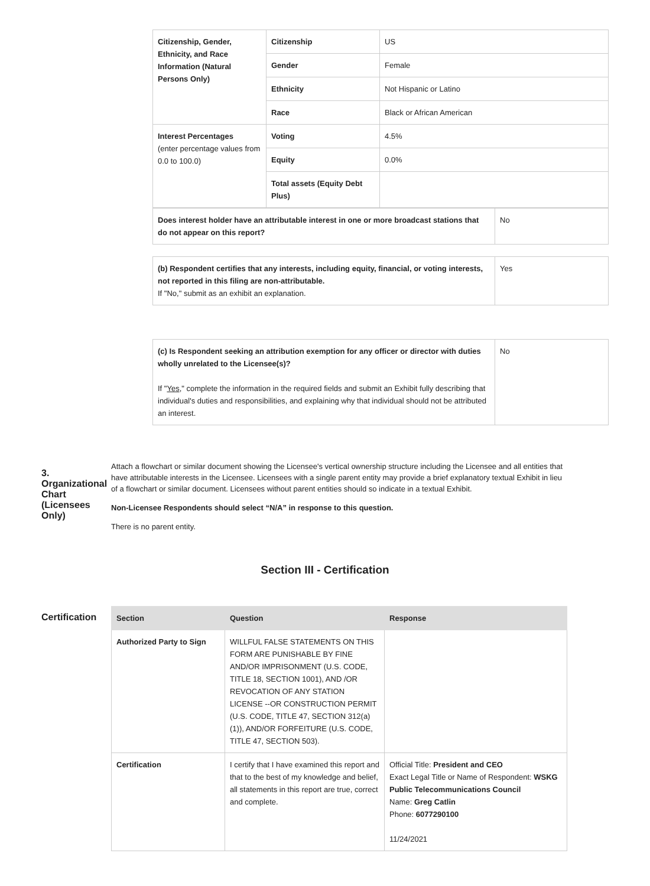| Citizenship, Gender, Ethnicity, and Race Information (Natural Persons Only) | Citizenship | US |
| | Gender | Female |
| | Ethnicity | Not Hispanic or Latino |
| | Race | Black or African American |
| Interest Percentages (enter percentage values from 0.0 to 100.0) | Voting | 4.5% |
| | Equity | 0.0% |
| | Total assets (Equity Debt Plus) | |
| Does interest holder have an attributable interest in one or more broadcast stations that do not appear on this report? | No |
| (b) Respondent certifies that any interests, including equity, financial, or voting interests, not reported in this filing are non-attributable. If "No," submit as an exhibit an explanation. | Yes |
| (c) Is Respondent seeking an attribution exemption for any officer or director with duties wholly unrelated to the Licensee(s)? If " Yes ," complete the information in the required fields and submit an Exhibit fully describing that individual's duties and responsibilities, and explaining why that individual should not be attributed an interest. | No |
3. Organizational Chart (Licensees Only)
Attach a flowchart or similar document showing the Licensee's vertical ownership structure including the Licensee and all entities that have attributable interests in the Licensee. Licensees with a single parent entity may provide a brief explanatory textual Exhibit in lieu of a flowchart or similar document. Licensees without parent entities should so indicate in a textual Exhibit.
Non-Licensee Respondents should select “N/A” in response to this question.
There is no parent entity.
Section III - Certification
Certification
| Section | Question | Response |
| --- | --- | --- |
| Authorized Party to Sign | WILLFUL FALSE STATEMENTS ON THIS FORM ARE PUNISHABLE BY FINE AND/OR IMPRISONMENT (U.S. CODE, TITLE 18, SECTION 1001), AND /OR REVOCATION OF ANY STATION LICENSE --OR CONSTRUCTION PERMIT (U.S. CODE, TITLE 47, SECTION 312(a)(1)), AND/OR FORFEITURE (U.S. CODE, TITLE 47, SECTION 503). | |
| Certification | I certify that I have examined this report and that to the best of my knowledge and belief, all statements in this report are true, correct and complete. | Official Title: President and CEO Exact Legal Title or Name of Respondent: WSKG Public Telecommunications Council Name: Greg Catlin Phone: 6077290100 11/24/2021 |